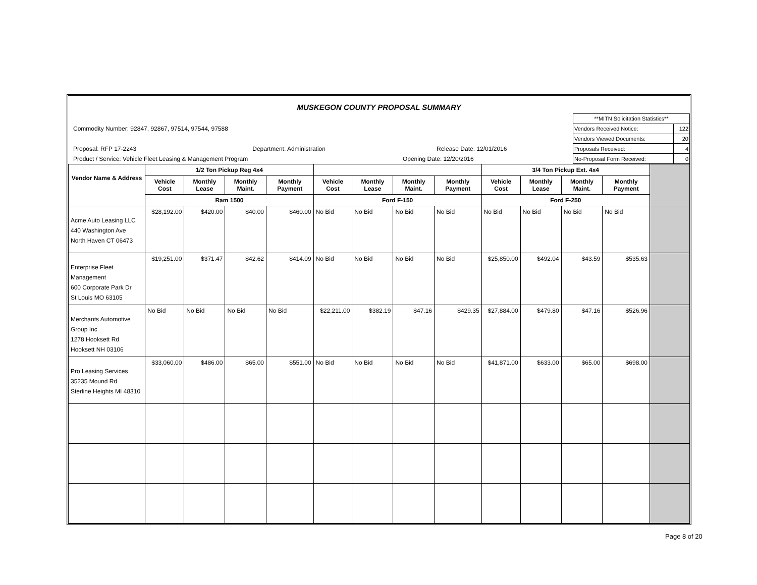MUSKEGON COUNTY PROPOSAL SUMMARY
Commodity Number: 92847, 92867, 97514, 97544, 97588
Proposal: RFP 17-2243 Department: Administration Release Date: 12/01/2016
Product / Service: Vehicle Fleet Leasing & Management Program Opening Date: 12/20/2016
| **MITN Solicitation Statistics** | |
| Vendors Received Notice: | 122 |
| Vendors Viewed Documents: | 20 |
| Proposals Received: | 4 |
| No-Proposal Form Received: | 0 |
| Vendor Name & Address | 1/2 Ton Pickup Reg 4x4 | | | | | | | | 3/4 Ton Pickup Ext. 4x4 | | | | |
| --- | --- | --- | --- | --- | --- | --- | --- | --- | --- | --- | --- | --- | --- |
| | Vehicle Cost | Monthly Lease | Monthly Maint. | Monthly Payment | Vehicle Cost | Monthly Lease | Monthly Maint. | Monthly Payment | Vehicle Cost | Monthly Lease | Monthly Maint. | Monthly Payment | |
| | Ram 1500 | | | | Ford F-150 | | | | Ford F-250 | | | | |
| Acme Auto Leasing LLC 440 Washington Ave North Haven CT 06473 | $28,192.00 | $420.00 | $40.00 | $460.00 | No Bid | No Bid | No Bid | No Bid | No Bid | No Bid | No Bid | No Bid | |
| Enterprise Fleet Management 600 Corporate Park Dr St Louis MO 63105 | $19,251.00 | $371.47 | $42.62 | $414.09 | No Bid | No Bid | No Bid | No Bid | $25,850.00 | $492.04 | $43.59 | $535.63 | |
| Merchants Automotive Group Inc 1278 Hooksett Rd Hooksett NH 03106 | No Bid | No Bid | No Bid | No Bid | $22,211.00 | $382.19 | $47.16 | $429.35 | $27,884.00 | $479.80 | $47.16 | $526.96 | |
| Pro Leasing Services 35235 Mound Rd Sterline Heights MI 48310 | $33,060.00 | $486.00 | $65.00 | $551.00 | No Bid | No Bid | No Bid | No Bid | $41,871.00 | $633.00 | $65.00 | $698.00 | |
Page 8 of 20